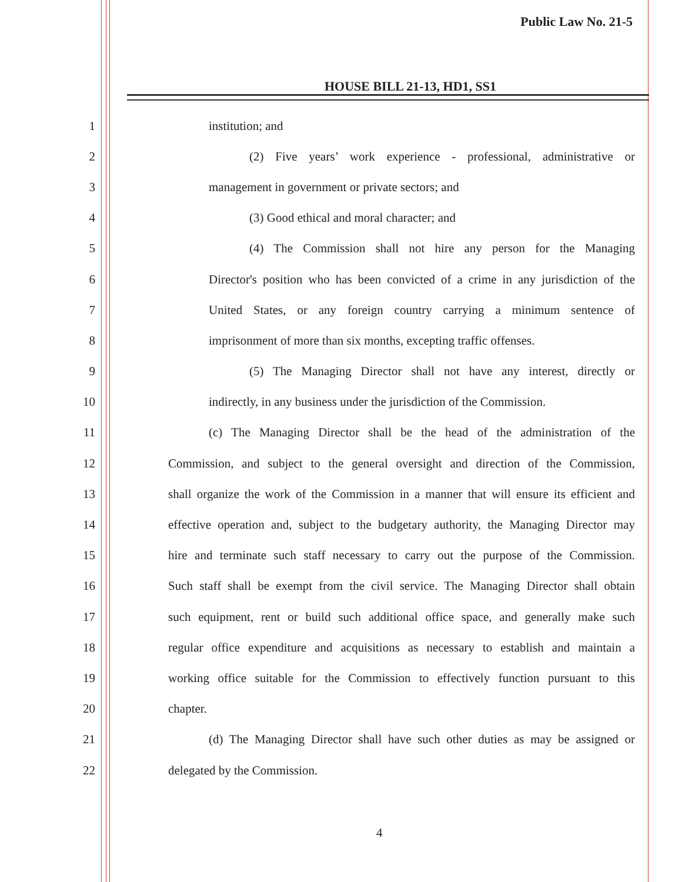Public Law No. 21-5
HOUSE BILL 21-13, HD1, SS1
1 institution; and
2 (2) Five years’ work experience - professional, administrative or
3 management in government or private sectors; and
4 (3) Good ethical and moral character; and
5 (4) The Commission shall not hire any person for the Managing
6 Director's position who has been convicted of a crime in any jurisdiction of the
7 United States, or any foreign country carrying a minimum sentence of
8 imprisonment of more than six months, excepting traffic offenses.
9 (5) The Managing Director shall not have any interest, directly or
10 indirectly, in any business under the jurisdiction of the Commission.
11 (c) The Managing Director shall be the head of the administration of the
12 Commission, and subject to the general oversight and direction of the Commission,
13 shall organize the work of the Commission in a manner that will ensure its efficient and
14 effective operation and, subject to the budgetary authority, the Managing Director may
15 hire and terminate such staff necessary to carry out the purpose of the Commission.
16 Such staff shall be exempt from the civil service. The Managing Director shall obtain
17 such equipment, rent or build such additional office space, and generally make such
18 regular office expenditure and acquisitions as necessary to establish and maintain a
19 working office suitable for the Commission to effectively function pursuant to this
20 chapter.
21 (d) The Managing Director shall have such other duties as may be assigned or
22 delegated by the Commission.
4